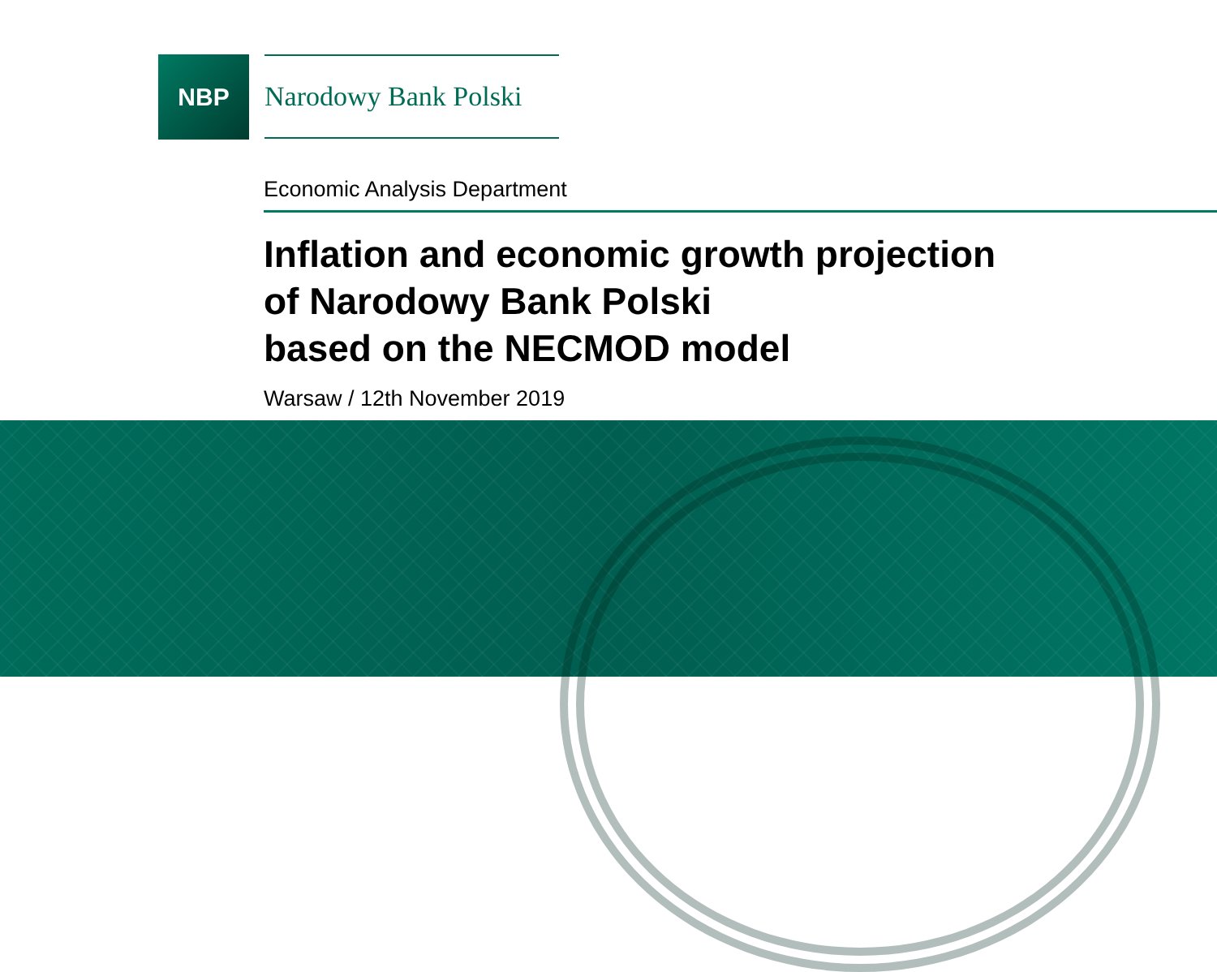NBP
Narodowy Bank Polski
Economic Analysis Department
Inflation and economic growth projection
of Narodowy Bank Polski
based on the NECMOD model
Warsaw / 12th November 2019